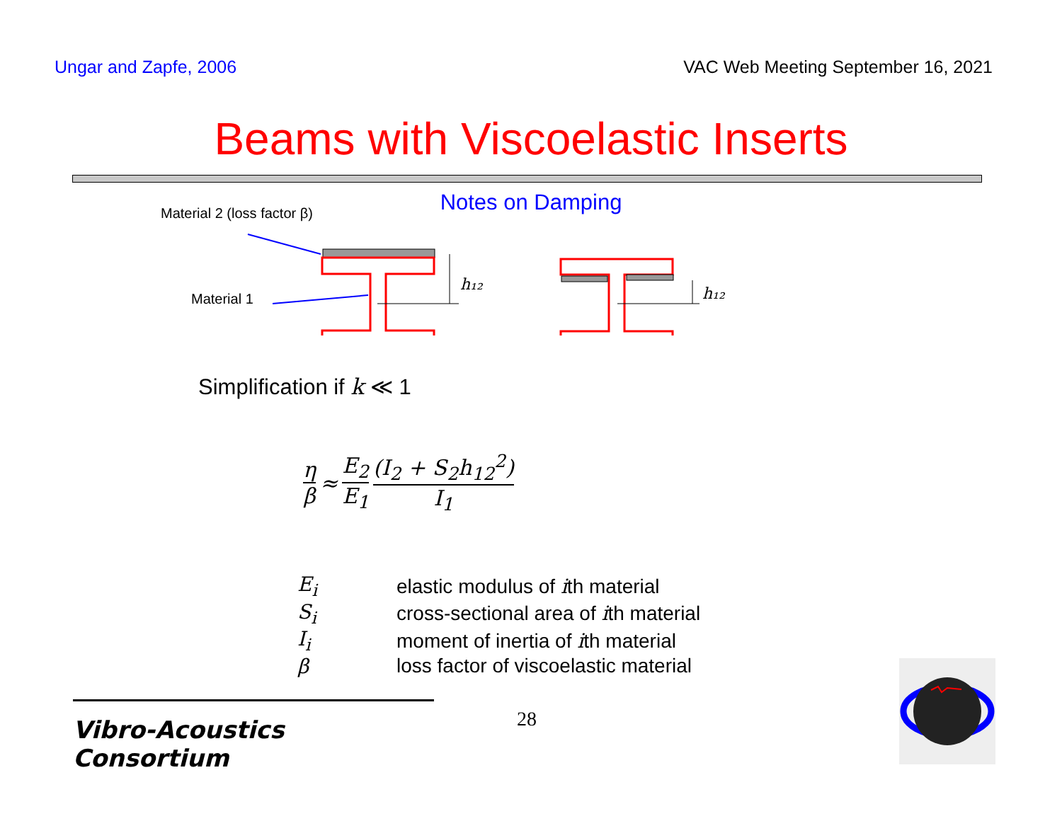Ungar and Zapfe, 2006 VAC Web Meeting September 16, 2021
Beams with Viscoelastic Inserts
Notes on Damping
Material 2 (loss factor β)
Material 1
h₁₂
h₁₂
Simplification if k ≪ 1
η β ≈ E<sub>2</sub> E<sub>1</sub> (I<sub>2</sub> + S<sub>2</sub>h<sub>12</sub><sup>2</sup>) I<sub>1</sub>
| E<sub>i</sub> | elastic modulus of i th material |
| S<sub>i</sub> | cross-sectional area of i th material |
| I<sub>i</sub> | moment of inertia of i th material |
| β | loss factor of viscoelastic material |
Vibro-Acoustics Consortium
28